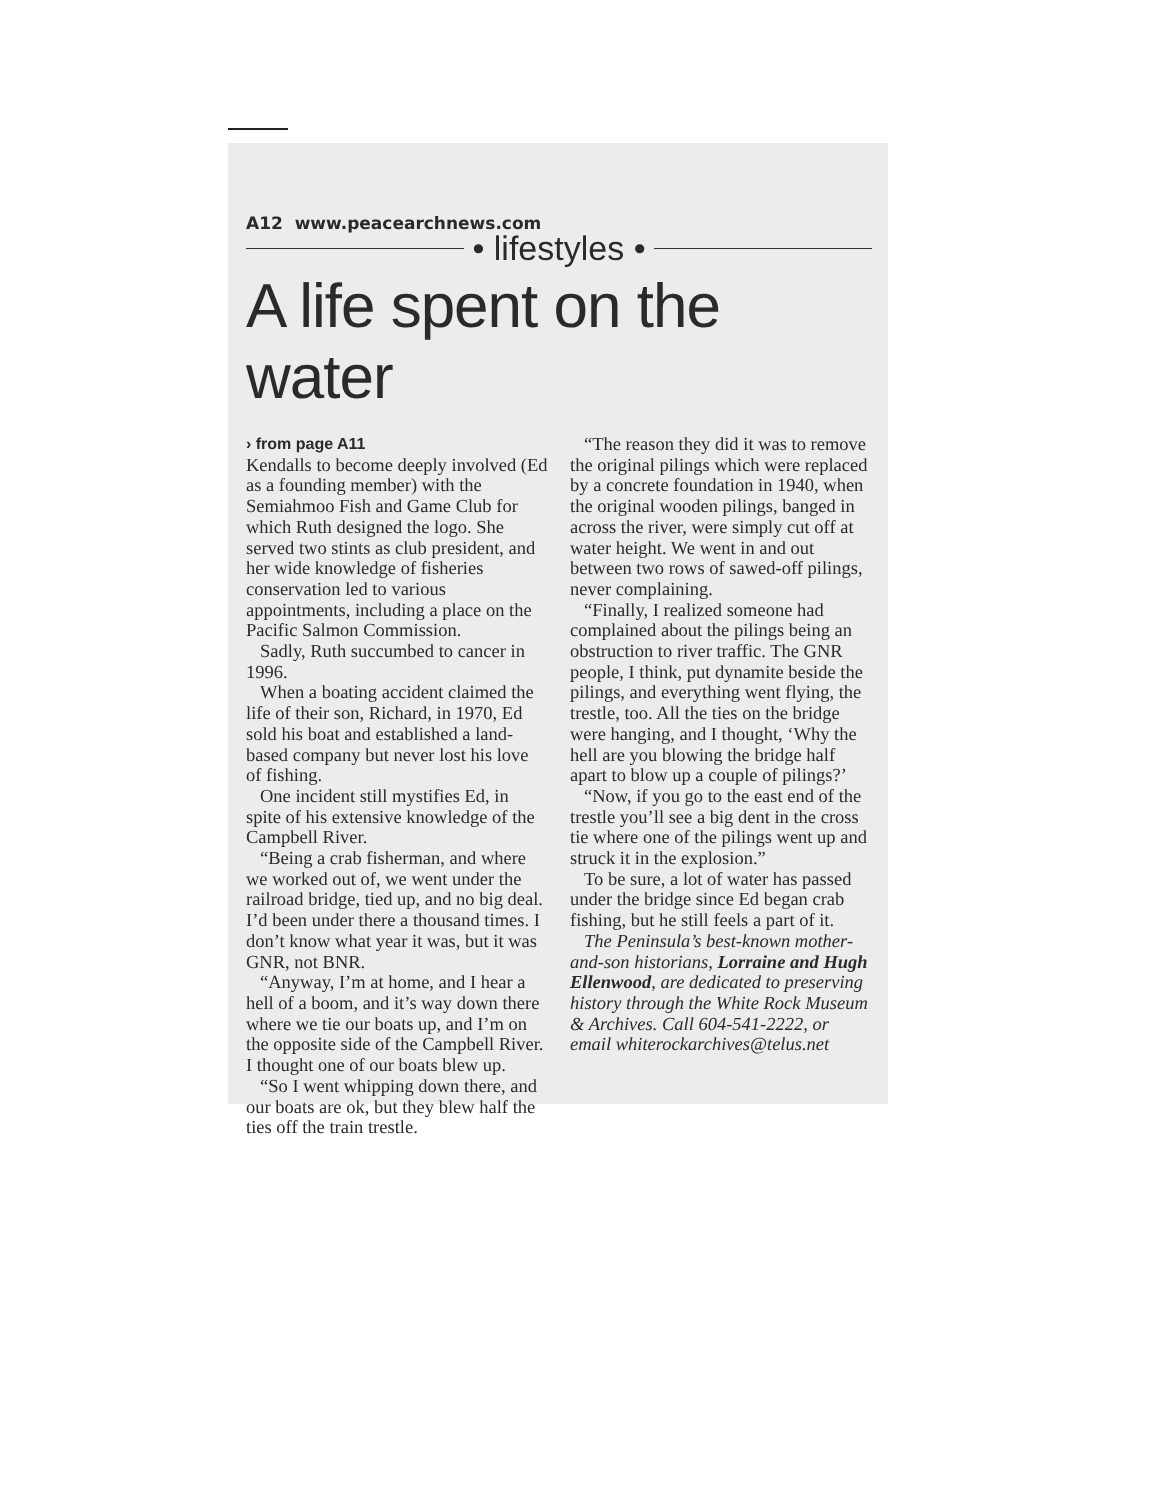A12 www.peacearchnews.com
• lifestyles •
A life spent on the water
› from page A11
Kendalls to become deeply involved (Ed as a founding member) with the Semiahmoo Fish and Game Club for which Ruth designed the logo. She served two stints as club president, and her wide knowledge of fisheries conservation led to various appointments, including a place on the Pacific Salmon Commission.
Sadly, Ruth succumbed to cancer in 1996.
When a boating accident claimed the life of their son, Richard, in 1970, Ed sold his boat and established a land-based company but never lost his love of fishing.
One incident still mystifies Ed, in spite of his extensive knowledge of the Campbell River.
“Being a crab fisherman, and where we worked out of, we went under the railroad bridge, tied up, and no big deal. I’d been under there a thousand times. I don’t know what year it was, but it was GNR, not BNR.
“Anyway, I’m at home, and I hear a hell of a boom, and it’s way down there where we tie our boats up, and I’m on the opposite side of the Campbell River. I thought one of our boats blew up.
“So I went whipping down there, and our boats are ok, but they blew half the ties off the train trestle.
“The reason they did it was to remove the original pilings which were replaced by a concrete foundation in 1940, when the original wooden pilings, banged in across the river, were simply cut off at water height. We went in and out between two rows of sawed-off pilings, never complaining.
“Finally, I realized someone had complained about the pilings being an obstruction to river traffic. The GNR people, I think, put dynamite beside the pilings, and everything went flying, the trestle, too. All the ties on the bridge were hanging, and I thought, ‘Why the hell are you blowing the bridge half apart to blow up a couple of pilings?’
“Now, if you go to the east end of the trestle you’ll see a big dent in the cross tie where one of the pilings went up and struck it in the explosion.”
To be sure, a lot of water has passed under the bridge since Ed began crab fishing, but he still feels a part of it.
The Peninsula’s best-known mother-and-son historians, Lorraine and Hugh Ellenwood, are dedicated to preserving history through the White Rock Museum & Archives. Call 604-541-2222, or email whiterockarchives@telus.net